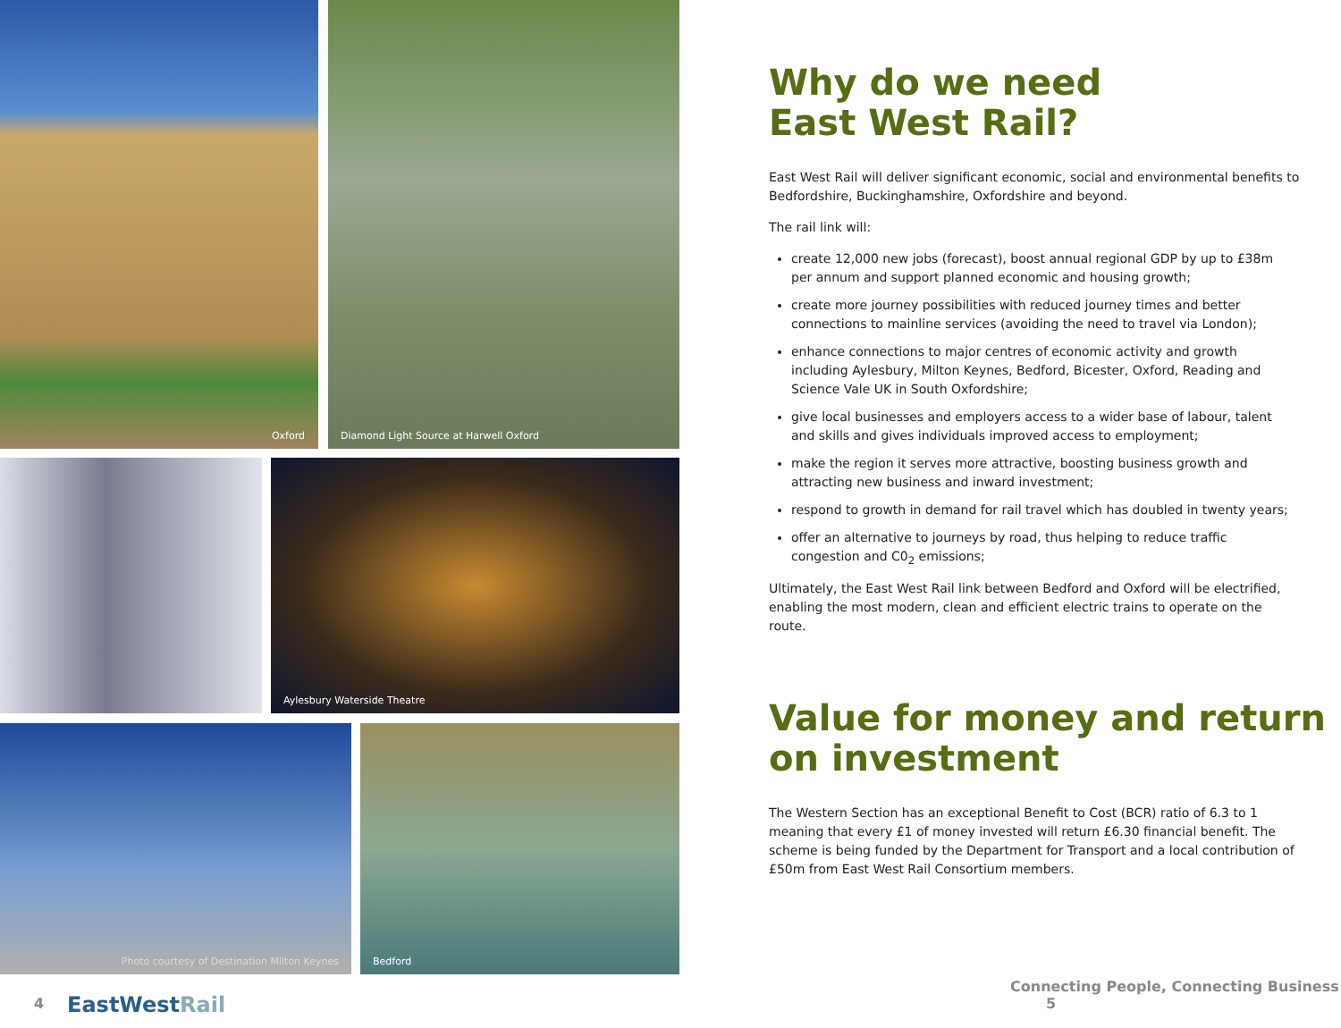Oxford Diamond Light Source at Harwell Oxford
Aylesbury Waterside Theatre
Photo courtesy of Destination Milton Keynes Bedford
4 EastWest Rail
Why do we need
East West Rail?
East West Rail will deliver significant economic, social and environmental benefits to Bedfordshire, Buckinghamshire, Oxfordshire and beyond.
The rail link will:
create 12,000 new jobs (forecast), boost annual regional GDP by up to £38m per annum and support planned economic and housing growth;
create more journey possibilities with reduced journey times and better connections to mainline services (avoiding the need to travel via London);
enhance connections to major centres of economic activity and growth including Aylesbury, Milton Keynes, Bedford, Bicester, Oxford, Reading and Science Vale UK in South Oxfordshire;
give local businesses and employers access to a wider base of labour, talent and skills and gives individuals improved access to employment;
make the region it serves more attractive, boosting business growth and attracting new business and inward investment;
respond to growth in demand for rail travel which has doubled in twenty years;
offer an alternative to journeys by road, thus helping to reduce traffic congestion and C0<sub>2</sub> emissions;
Ultimately, the East West Rail link between Bedford and Oxford will be electrified, enabling the most modern, clean and efficient electric trains to operate on the route.
Value for money and return
on investment
The Western Section has an exceptional Benefit to Cost (BCR) ratio of 6.3 to 1 meaning that every £1 of money invested will return £6.30 financial benefit. The scheme is being funded by the Department for Transport and a local contribution of £50m from East West Rail Consortium members.
Connecting People, Connecting Business 5